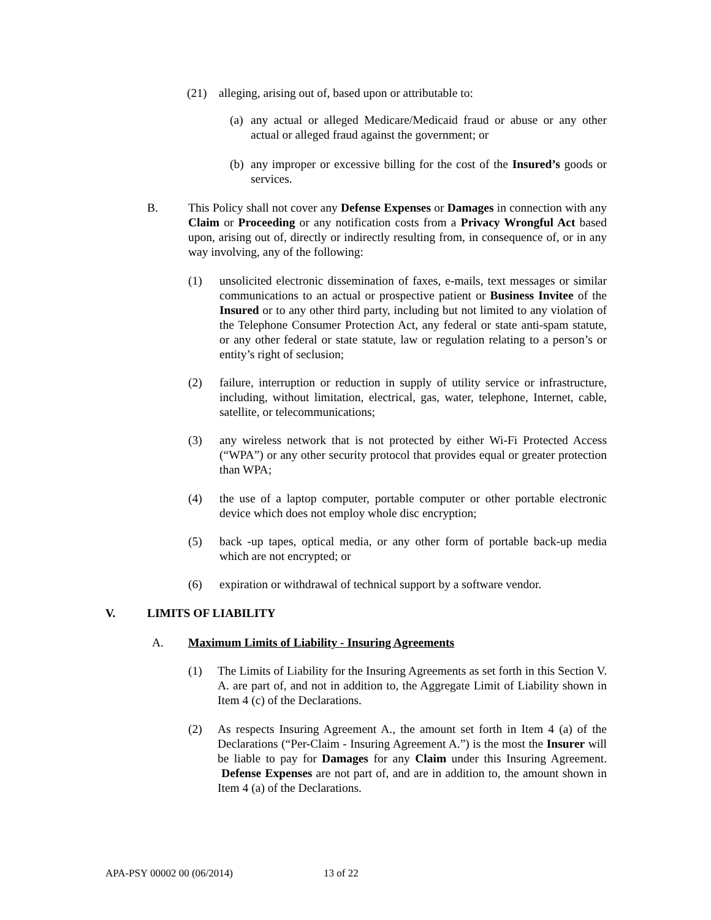(21) alleging, arising out of, based upon or attributable to:
(a) any actual or alleged Medicare/Medicaid fraud or abuse or any other actual or alleged fraud against the government; or
(b) any improper or excessive billing for the cost of the Insured’s goods or services.
B. This Policy shall not cover any Defense Expenses or Damages in connection with any Claim or Proceeding or any notification costs from a Privacy Wrongful Act based upon, arising out of, directly or indirectly resulting from, in consequence of, or in any way involving, any of the following:
(1) unsolicited electronic dissemination of faxes, e-mails, text messages or similar communications to an actual or prospective patient or Business Invitee of the Insured or to any other third party, including but not limited to any violation of the Telephone Consumer Protection Act, any federal or state anti-spam statute, or any other federal or state statute, law or regulation relating to a person’s or entity’s right of seclusion;
(2) failure, interruption or reduction in supply of utility service or infrastructure, including, without limitation, electrical, gas, water, telephone, Internet, cable, satellite, or telecommunications;
(3) any wireless network that is not protected by either Wi-Fi Protected Access (“WPA”) or any other security protocol that provides equal or greater protection than WPA;
(4) the use of a laptop computer, portable computer or other portable electronic device which does not employ whole disc encryption;
(5) back -up tapes, optical media, or any other form of portable back-up media which are not encrypted; or
(6) expiration or withdrawal of technical support by a software vendor.
V. LIMITS OF LIABILITY
A. Maximum Limits of Liability - Insuring Agreements
(1) The Limits of Liability for the Insuring Agreements as set forth in this Section V. A. are part of, and not in addition to, the Aggregate Limit of Liability shown in Item 4 (c) of the Declarations.
(2) As respects Insuring Agreement A., the amount set forth in Item 4 (a) of the Declarations (“Per-Claim - Insuring Agreement A.”) is the most the Insurer will be liable to pay for Damages for any Claim under this Insuring Agreement. Defense Expenses are not part of, and are in addition to, the amount shown in Item 4 (a) of the Declarations.
APA-PSY 00002 00 (06/2014) 13 of 22